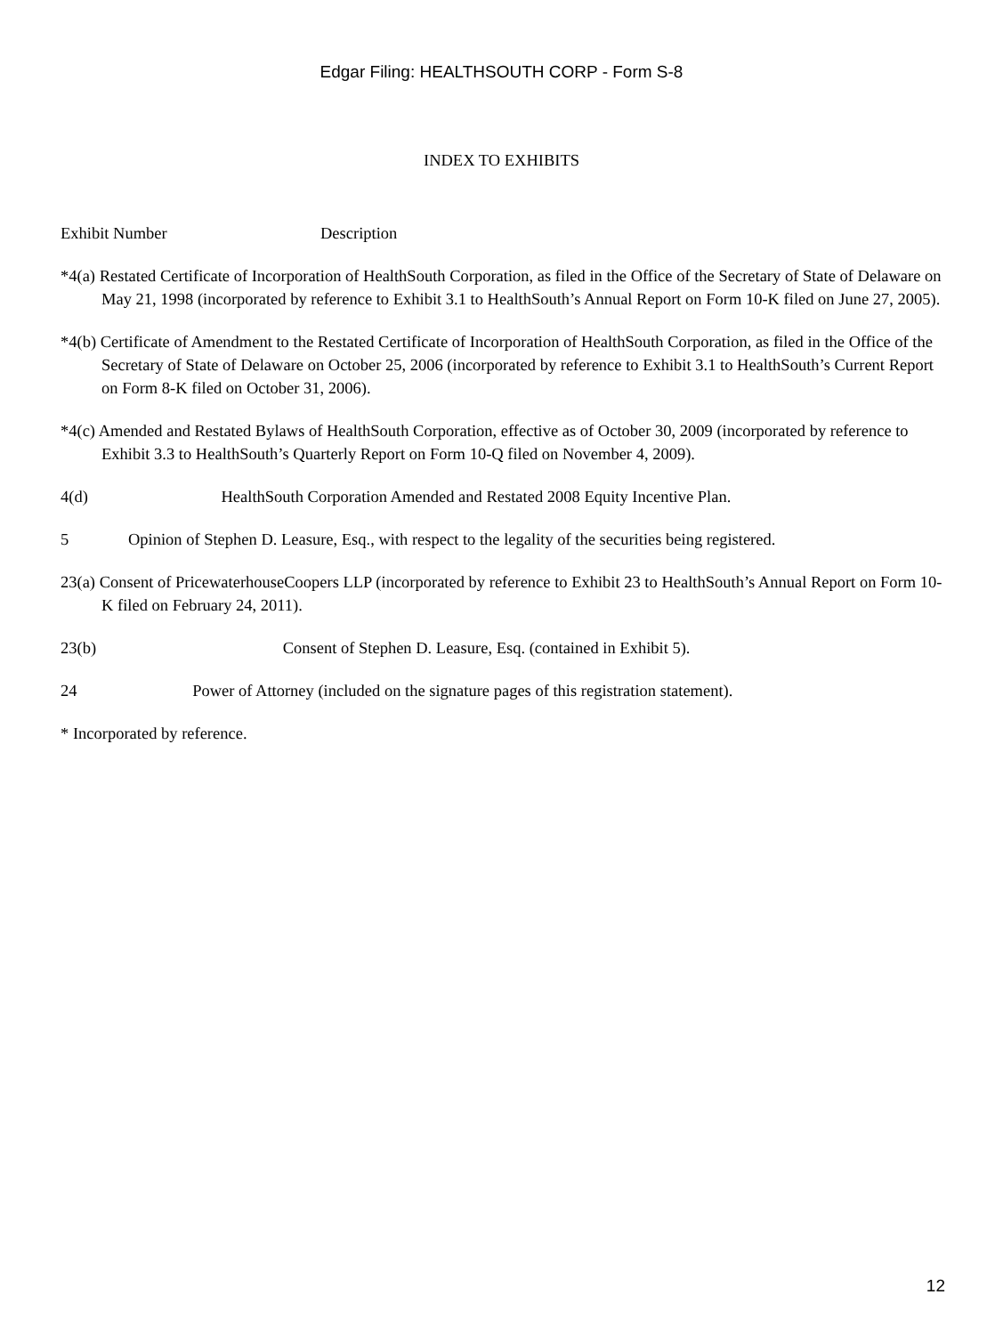Edgar Filing: HEALTHSOUTH CORP - Form S-8
INDEX TO EXHIBITS
Exhibit Number Description
*4(a) Restated Certificate of Incorporation of HealthSouth Corporation, as filed in the Office of the Secretary of State of Delaware on May 21, 1998 (incorporated by reference to Exhibit 3.1 to HealthSouth’s Annual Report on Form 10-K filed on June 27, 2005).
*4(b) Certificate of Amendment to the Restated Certificate of Incorporation of HealthSouth Corporation, as filed in the Office of the Secretary of State of Delaware on October 25, 2006 (incorporated by reference to Exhibit 3.1 to HealthSouth’s Current Report on Form 8-K filed on October 31, 2006).
*4(c) Amended and Restated Bylaws of HealthSouth Corporation, effective as of October 30, 2009 (incorporated by reference to Exhibit 3.3 to HealthSouth’s Quarterly Report on Form 10-Q filed on November 4, 2009).
4(d) HealthSouth Corporation Amended and Restated 2008 Equity Incentive Plan.
5 Opinion of Stephen D. Leasure, Esq., with respect to the legality of the securities being registered.
23(a) Consent of PricewaterhouseCoopers LLP (incorporated by reference to Exhibit 23 to HealthSouth’s Annual Report on Form 10-K filed on February 24, 2011).
23(b) Consent of Stephen D. Leasure, Esq. (contained in Exhibit 5).
24 Power of Attorney (included on the signature pages of this registration statement).
* Incorporated by reference.
12